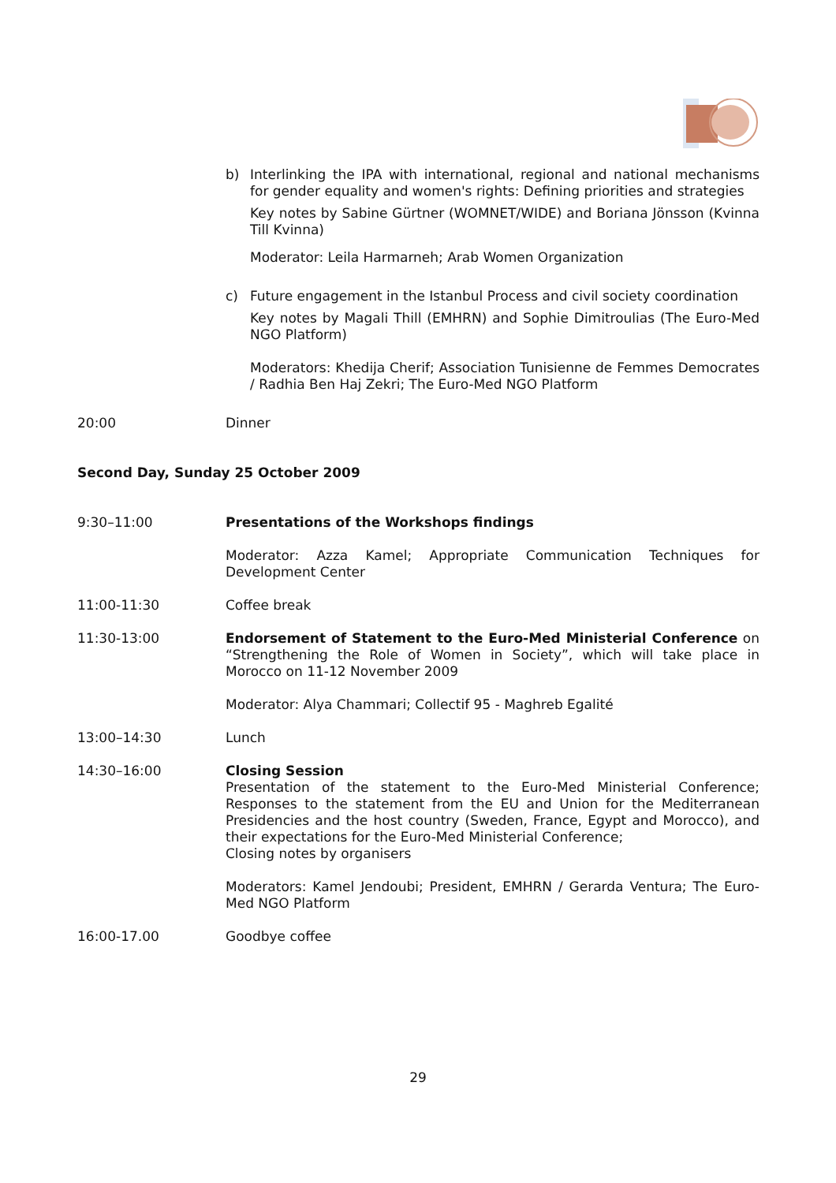b) Interlinking the IPA with international, regional and national mechanisms for gender equality and women's rights: Defining priorities and strategies
Key notes by Sabine Gürtner (WOMNET/WIDE) and Boriana Jönsson (Kvinna Till Kvinna)
Moderator: Leila Harmarneh; Arab Women Organization
c) Future engagement in the Istanbul Process and civil society coordination
Key notes by Magali Thill (EMHRN) and Sophie Dimitroulias (The Euro-Med NGO Platform)
Moderators: Khedija Cherif; Association Tunisienne de Femmes Democrates / Radhia Ben Haj Zekri; The Euro-Med NGO Platform
20:00 Dinner
Second Day, Sunday 25 October 2009
9:30–11:00 Presentations of the Workshops findings
Moderator: Azza Kamel; Appropriate Communication Techniques for Development Center
11:00-11:30 Coffee break
11:30-13:00 Endorsement of Statement to the Euro-Med Ministerial Conference on “Strengthening the Role of Women in Society”, which will take place in Morocco on 11-12 November 2009
Moderator: Alya Chammari; Collectif 95 - Maghreb Egalité
13:00–14:30 Lunch
14:30–16:00 Closing Session
Presentation of the statement to the Euro-Med Ministerial Conference; Responses to the statement from the EU and Union for the Mediterranean Presidencies and the host country (Sweden, France, Egypt and Morocco), and their expectations for the Euro-Med Ministerial Conference;
Closing notes by organisers
Moderators: Kamel Jendoubi; President, EMHRN / Gerarda Ventura; The Euro-Med NGO Platform
16:00-17.00 Goodbye coffee
29